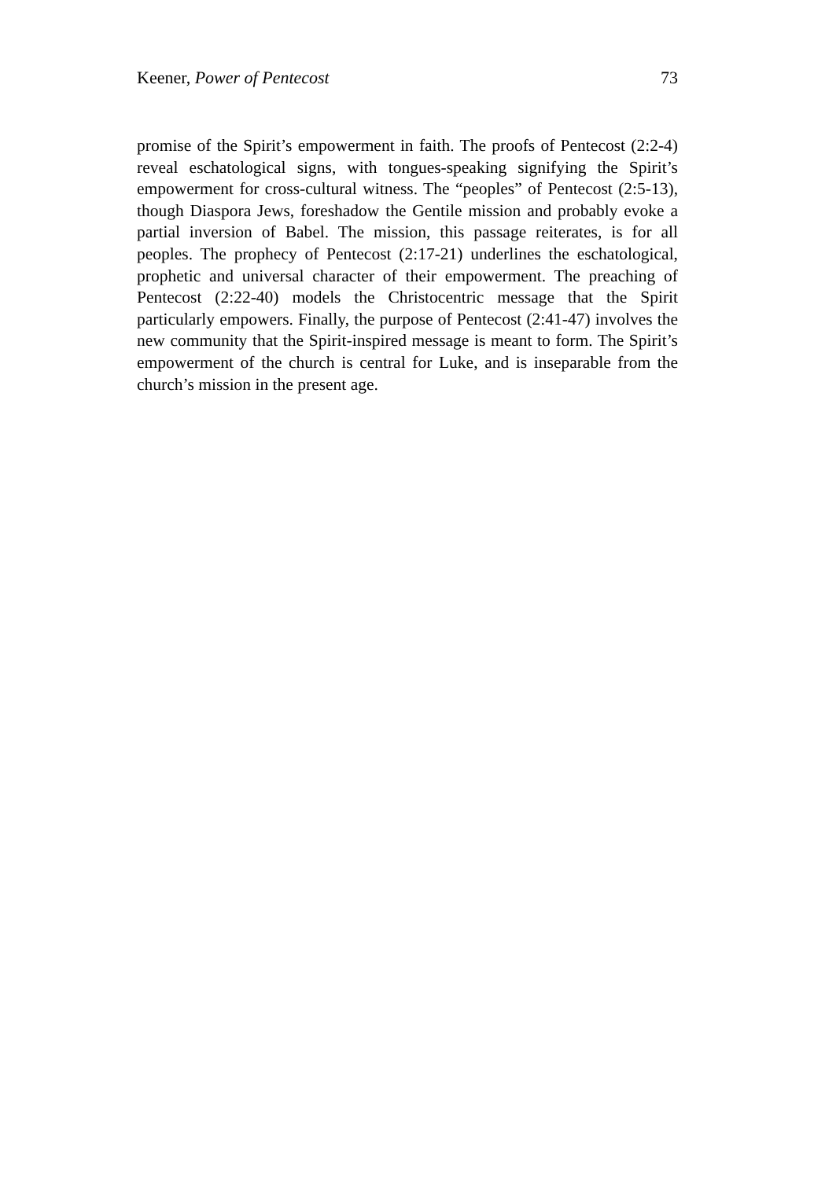Keener, Power of Pentecost 73
promise of the Spirit’s empowerment in faith. The proofs of Pentecost (2:2-4) reveal eschatological signs, with tongues-speaking signifying the Spirit’s empowerment for cross-cultural witness. The “peoples” of Pentecost (2:5-13), though Diaspora Jews, foreshadow the Gentile mission and probably evoke a partial inversion of Babel. The mission, this passage reiterates, is for all peoples. The prophecy of Pentecost (2:17-21) underlines the eschatological, prophetic and universal character of their empowerment. The preaching of Pentecost (2:22-40) models the Christocentric message that the Spirit particularly empowers. Finally, the purpose of Pentecost (2:41-47) involves the new community that the Spirit-inspired message is meant to form. The Spirit’s empowerment of the church is central for Luke, and is inseparable from the church’s mission in the present age.